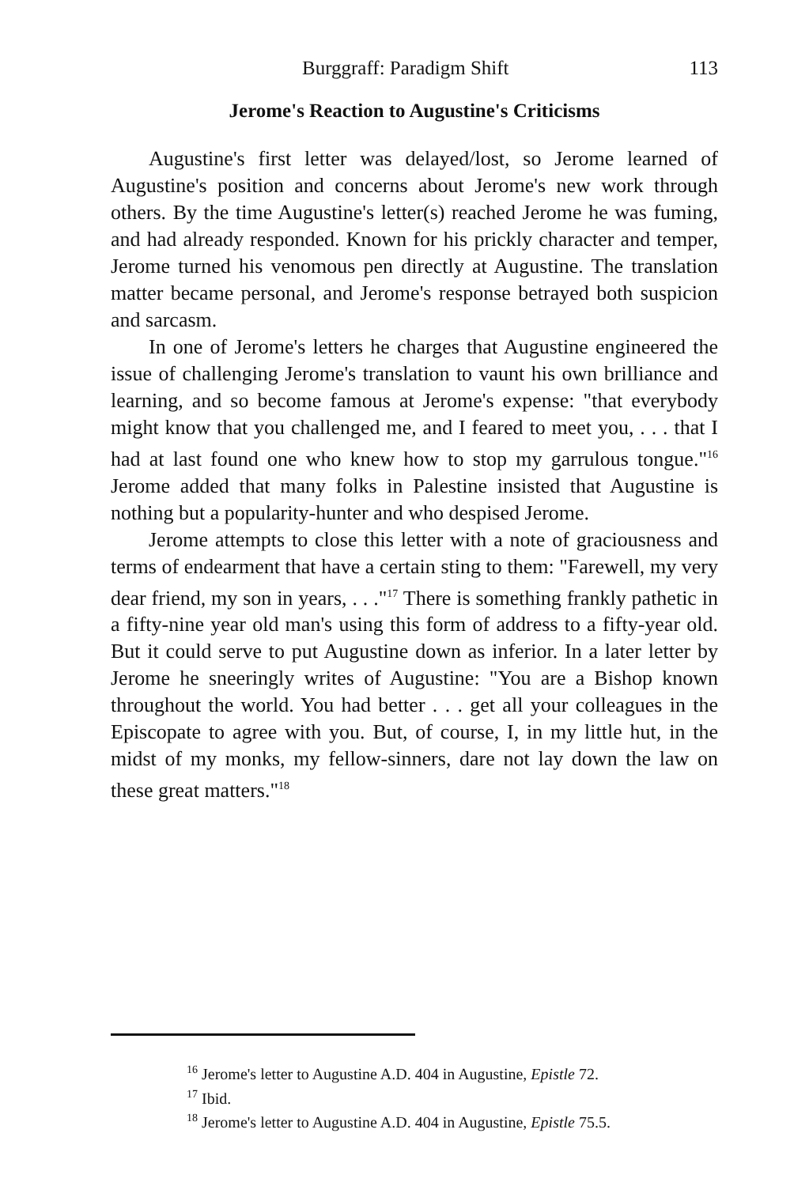Burggraff: Paradigm Shift 113
Jerome's Reaction to Augustine's Criticisms
Augustine's first letter was delayed/lost, so Jerome learned of Augustine's position and concerns about Jerome's new work through others. By the time Augustine's letter(s) reached Jerome he was fuming, and had already responded. Known for his prickly character and temper, Jerome turned his venomous pen directly at Augustine. The translation matter became personal, and Jerome's response betrayed both suspicion and sarcasm.
In one of Jerome's letters he charges that Augustine engineered the issue of challenging Jerome's translation to vaunt his own brilliance and learning, and so become famous at Jerome's expense: "that everybody might know that you challenged me, and I feared to meet you, . . . that I had at last found one who knew how to stop my garrulous tongue."<sup>16</sup> Jerome added that many folks in Palestine insisted that Augustine is nothing but a popularity-hunter and who despised Jerome.
Jerome attempts to close this letter with a note of graciousness and terms of endearment that have a certain sting to them: "Farewell, my very dear friend, my son in years, . . ."<sup>17</sup> There is something frankly pathetic in a fifty-nine year old man's using this form of address to a fifty-year old. But it could serve to put Augustine down as inferior. In a later letter by Jerome he sneeringly writes of Augustine: "You are a Bishop known throughout the world. You had better . . . get all your colleagues in the Episcopate to agree with you. But, of course, I, in my little hut, in the midst of my monks, my fellow-sinners, dare not lay down the law on these great matters."<sup>18</sup>
<sup>16</sup> Jerome's letter to Augustine A.D. 404 in Augustine, Epistle 72.
<sup>17</sup> Ibid.
<sup>18</sup> Jerome's letter to Augustine A.D. 404 in Augustine, Epistle 75.5.